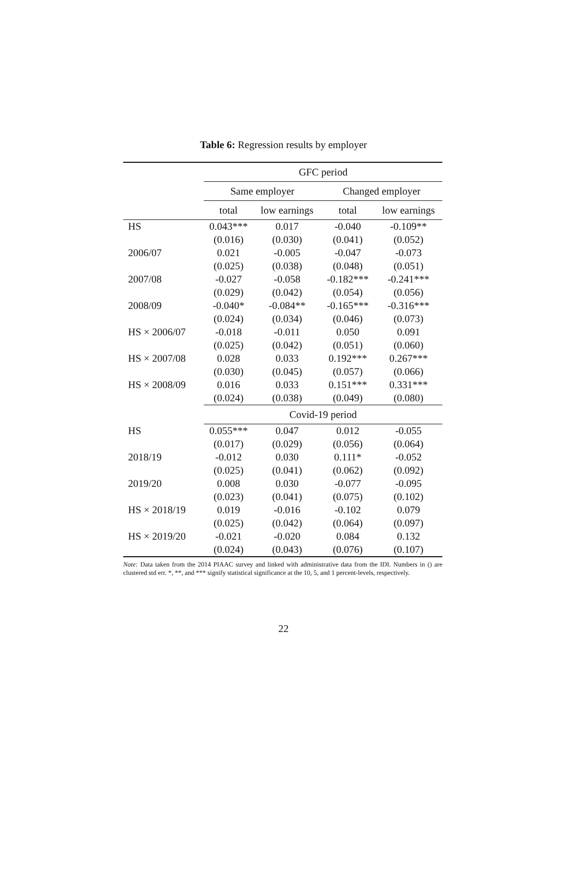Table 6: Regression results by employer
| | GFC period | | | |
| --- | --- | --- | --- | --- |
| | Same employer | | Changed employer | |
| | total | low earnings | total | low earnings |
| HS | 0.043*** | 0.017 | -0.040 | -0.109** |
| | (0.016) | (0.030) | (0.041) | (0.052) |
| 2006/07 | 0.021 | -0.005 | -0.047 | -0.073 |
| | (0.025) | (0.038) | (0.048) | (0.051) |
| 2007/08 | -0.027 | -0.058 | -0.182*** | -0.241*** |
| | (0.029) | (0.042) | (0.054) | (0.056) |
| 2008/09 | -0.040* | -0.084** | -0.165*** | -0.316*** |
| | (0.024) | (0.034) | (0.046) | (0.073) |
| HS × 2006/07 | -0.018 | -0.011 | 0.050 | 0.091 |
| | (0.025) | (0.042) | (0.051) | (0.060) |
| HS × 2007/08 | 0.028 | 0.033 | 0.192*** | 0.267*** |
| | (0.030) | (0.045) | (0.057) | (0.066) |
| HS × 2008/09 | 0.016 | 0.033 | 0.151*** | 0.331*** |
| | (0.024) | (0.038) | (0.049) | (0.080) |
| | Covid-19 period | | | |
| HS | 0.055*** | 0.047 | 0.012 | -0.055 |
| | (0.017) | (0.029) | (0.056) | (0.064) |
| 2018/19 | -0.012 | 0.030 | 0.111* | -0.052 |
| | (0.025) | (0.041) | (0.062) | (0.092) |
| 2019/20 | 0.008 | 0.030 | -0.077 | -0.095 |
| | (0.023) | (0.041) | (0.075) | (0.102) |
| HS × 2018/19 | 0.019 | -0.016 | -0.102 | 0.079 |
| | (0.025) | (0.042) | (0.064) | (0.097) |
| HS × 2019/20 | -0.021 | -0.020 | 0.084 | 0.132 |
| | (0.024) | (0.043) | (0.076) | (0.107) |
Note: Data taken from the 2014 PIAAC survey and linked with administrative data from the IDI. Numbers in () are clustered std err. *, **, and *** signify statistical significance at the 10, 5, and 1 percent-levels, respectively.
22